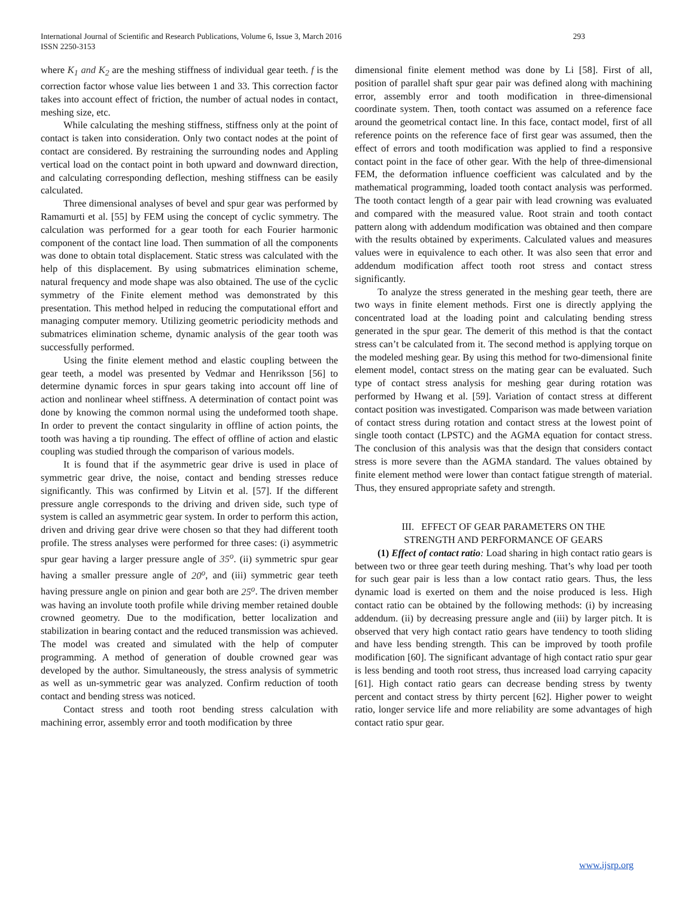International Journal of Scientific and Research Publications, Volume 6, Issue 3, March 2016
ISSN 2250-3153
293
where K<sub>1</sub> and K<sub>2</sub> are the meshing stiffness of individual gear teeth. f is the correction factor whose value lies between 1 and 33. This correction factor takes into account effect of friction, the number of actual nodes in contact, meshing size, etc.
While calculating the meshing stiffness, stiffness only at the point of contact is taken into consideration. Only two contact nodes at the point of contact are considered. By restraining the surrounding nodes and Appling vertical load on the contact point in both upward and downward direction, and calculating corresponding deflection, meshing stiffness can be easily calculated.
Three dimensional analyses of bevel and spur gear was performed by Ramamurti et al. [55] by FEM using the concept of cyclic symmetry. The calculation was performed for a gear tooth for each Fourier harmonic component of the contact line load. Then summation of all the components was done to obtain total displacement. Static stress was calculated with the help of this displacement. By using submatrices elimination scheme, natural frequency and mode shape was also obtained. The use of the cyclic symmetry of the Finite element method was demonstrated by this presentation. This method helped in reducing the computational effort and managing computer memory. Utilizing geometric periodicity methods and submatrices elimination scheme, dynamic analysis of the gear tooth was successfully performed.
Using the finite element method and elastic coupling between the gear teeth, a model was presented by Vedmar and Henriksson [56] to determine dynamic forces in spur gears taking into account off line of action and nonlinear wheel stiffness. A determination of contact point was done by knowing the common normal using the undeformed tooth shape. In order to prevent the contact singularity in offline of action points, the tooth was having a tip rounding. The effect of offline of action and elastic coupling was studied through the comparison of various models.
It is found that if the asymmetric gear drive is used in place of symmetric gear drive, the noise, contact and bending stresses reduce significantly. This was confirmed by Litvin et al. [57]. If the different pressure angle corresponds to the driving and driven side, such type of system is called an asymmetric gear system. In order to perform this action, driven and driving gear drive were chosen so that they had different tooth profile. The stress analyses were performed for three cases: (i) asymmetric spur gear having a larger pressure angle of 35<sup>o</sup>. (ii) symmetric spur gear having a smaller pressure angle of 20<sup>o</sup>, and (iii) symmetric gear teeth having pressure angle on pinion and gear both are 25<sup>o</sup>. The driven member was having an involute tooth profile while driving member retained double crowned geometry. Due to the modification, better localization and stabilization in bearing contact and the reduced transmission was achieved. The model was created and simulated with the help of computer programming. A method of generation of double crowned gear was developed by the author. Simultaneously, the stress analysis of symmetric as well as un-symmetric gear was analyzed. Confirm reduction of tooth contact and bending stress was noticed.
Contact stress and tooth root bending stress calculation with machining error, assembly error and tooth modification by three
dimensional finite element method was done by Li [58]. First of all, position of parallel shaft spur gear pair was defined along with machining error, assembly error and tooth modification in three-dimensional coordinate system. Then, tooth contact was assumed on a reference face around the geometrical contact line. In this face, contact model, first of all reference points on the reference face of first gear was assumed, then the effect of errors and tooth modification was applied to find a responsive contact point in the face of other gear. With the help of three-dimensional FEM, the deformation influence coefficient was calculated and by the mathematical programming, loaded tooth contact analysis was performed. The tooth contact length of a gear pair with lead crowning was evaluated and compared with the measured value. Root strain and tooth contact pattern along with addendum modification was obtained and then compare with the results obtained by experiments. Calculated values and measures values were in equivalence to each other. It was also seen that error and addendum modification affect tooth root stress and contact stress significantly.
To analyze the stress generated in the meshing gear teeth, there are two ways in finite element methods. First one is directly applying the concentrated load at the loading point and calculating bending stress generated in the spur gear. The demerit of this method is that the contact stress can’t be calculated from it. The second method is applying torque on the modeled meshing gear. By using this method for two-dimensional finite element model, contact stress on the mating gear can be evaluated. Such type of contact stress analysis for meshing gear during rotation was performed by Hwang et al. [59]. Variation of contact stress at different contact position was investigated. Comparison was made between variation of contact stress during rotation and contact stress at the lowest point of single tooth contact (LPSTC) and the AGMA equation for contact stress. The conclusion of this analysis was that the design that considers contact stress is more severe than the AGMA standard. The values obtained by finite element method were lower than contact fatigue strength of material. Thus, they ensured appropriate safety and strength.
III. EFFECT OF GEAR PARAMETERS ON THE
STRENGTH AND PERFORMANCE OF GEARS
(1) Effect of contact ratio: Load sharing in high contact ratio gears is between two or three gear teeth during meshing. That’s why load per tooth for such gear pair is less than a low contact ratio gears. Thus, the less dynamic load is exerted on them and the noise produced is less. High contact ratio can be obtained by the following methods: (i) by increasing addendum. (ii) by decreasing pressure angle and (iii) by larger pitch. It is observed that very high contact ratio gears have tendency to tooth sliding and have less bending strength. This can be improved by tooth profile modification [60]. The significant advantage of high contact ratio spur gear is less bending and tooth root stress, thus increased load carrying capacity [61]. High contact ratio gears can decrease bending stress by twenty percent and contact stress by thirty percent [62]. Higher power to weight ratio, longer service life and more reliability are some advantages of high contact ratio spur gear.
www.ijsrp.org